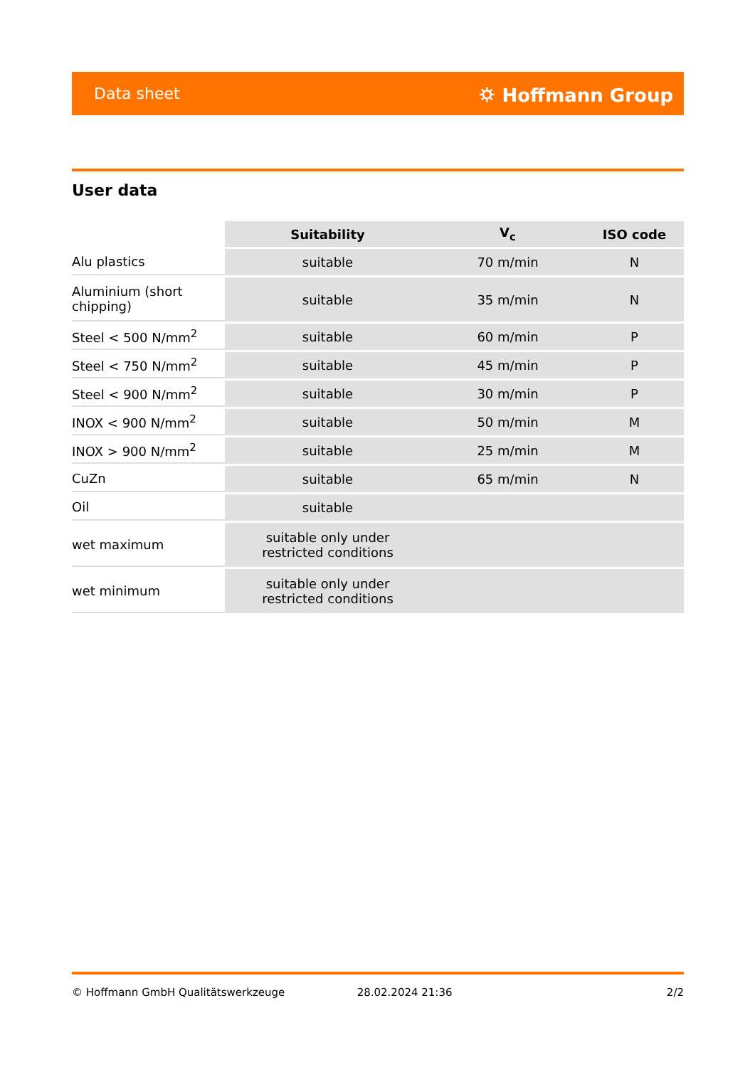Data sheet ⛭ Hoffmann Group
User data
| | Suitability | V<sub>c</sub> | ISO code |
| Alu plastics | suitable | 70 m/min | N |
| Aluminium (short chipping) | suitable | 35 m/min | N |
| Steel < 500 N/mm<sup>2</sup> | suitable | 60 m/min | P |
| Steel < 750 N/mm<sup>2</sup> | suitable | 45 m/min | P |
| Steel < 900 N/mm<sup>2</sup> | suitable | 30 m/min | P |
| INOX < 900 N/mm<sup>2</sup> | suitable | 50 m/min | M |
| INOX > 900 N/mm<sup>2</sup> | suitable | 25 m/min | M |
| CuZn | suitable | 65 m/min | N |
| Oil | suitable | | |
| wet maximum | suitable only under restricted conditions | | |
| wet minimum | suitable only under restricted conditions | | |
© Hoffmann GmbH Qualitätswerkzeuge 28.02.2024 21:36 2/2